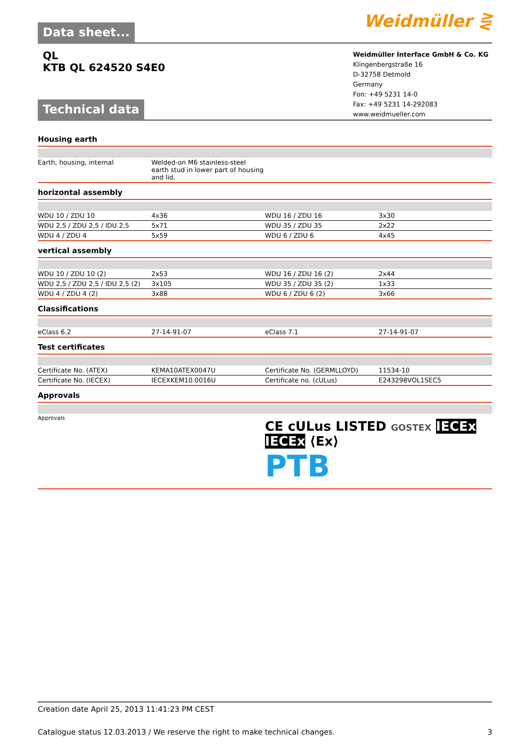Weidmüller ⋛
Data sheet...
QL
KTB QL 624520 S4E0
Weidmüller Interface GmbH & Co. KG
Klingenbergstraße 16
D-32758 Detmold
Germany
Fon: +49 5231 14-0
Fax: +49 5231 14-292083
www.weidmueller.com
Technical data
Housing earth
| Earth, housing, internal | Welded-on M6 stainless-steel earth stud in lower part of housing and lid. | | |
horizontal assembly
| WDU 10 / ZDU 10 | 4x36 | WDU 16 / ZDU 16 | 3x30 |
| WDU 2,5 / ZDU 2,5 / IDU 2,5 | 5x71 | WDU 35 / ZDU 35 | 2x22 |
| WDU 4 / ZDU 4 | 5x59 | WDU 6 / ZDU 6 | 4x45 |
vertical assembly
| WDU 10 / ZDU 10 (2) | 2x53 | WDU 16 / ZDU 16 (2) | 2x44 |
| WDU 2,5 / ZDU 2,5 / IDU 2,5 (2) | 3x105 | WDU 35 / ZDU 35 (2) | 1x33 |
| WDU 4 / ZDU 4 (2) | 3x88 | WDU 6 / ZDU 6 (2) | 3x66 |
Classifications
| eClass 6.2 | 27-14-91-07 | eClass 7.1 | 27-14-91-07 |
Test certificates
| Certificate No. (ATEX) | KEMA10ATEX0047U | Certificate No. (GERMLLOYD) | 11534-10 |
| Certificate No. (IECEX) | IECEXKEM10.0016U | Certificate no. (cULus) | E243298VOL1SEC5 |
Approvals
| Approvals | CE cULus LISTED GOSTEX IECEx IECEx ⟨Ex⟩ PTB |
Creation date April 25, 2013 11:41:23 PM CEST
Catalogue status 12.03.2013 / We reserve the right to make technical changes. 3